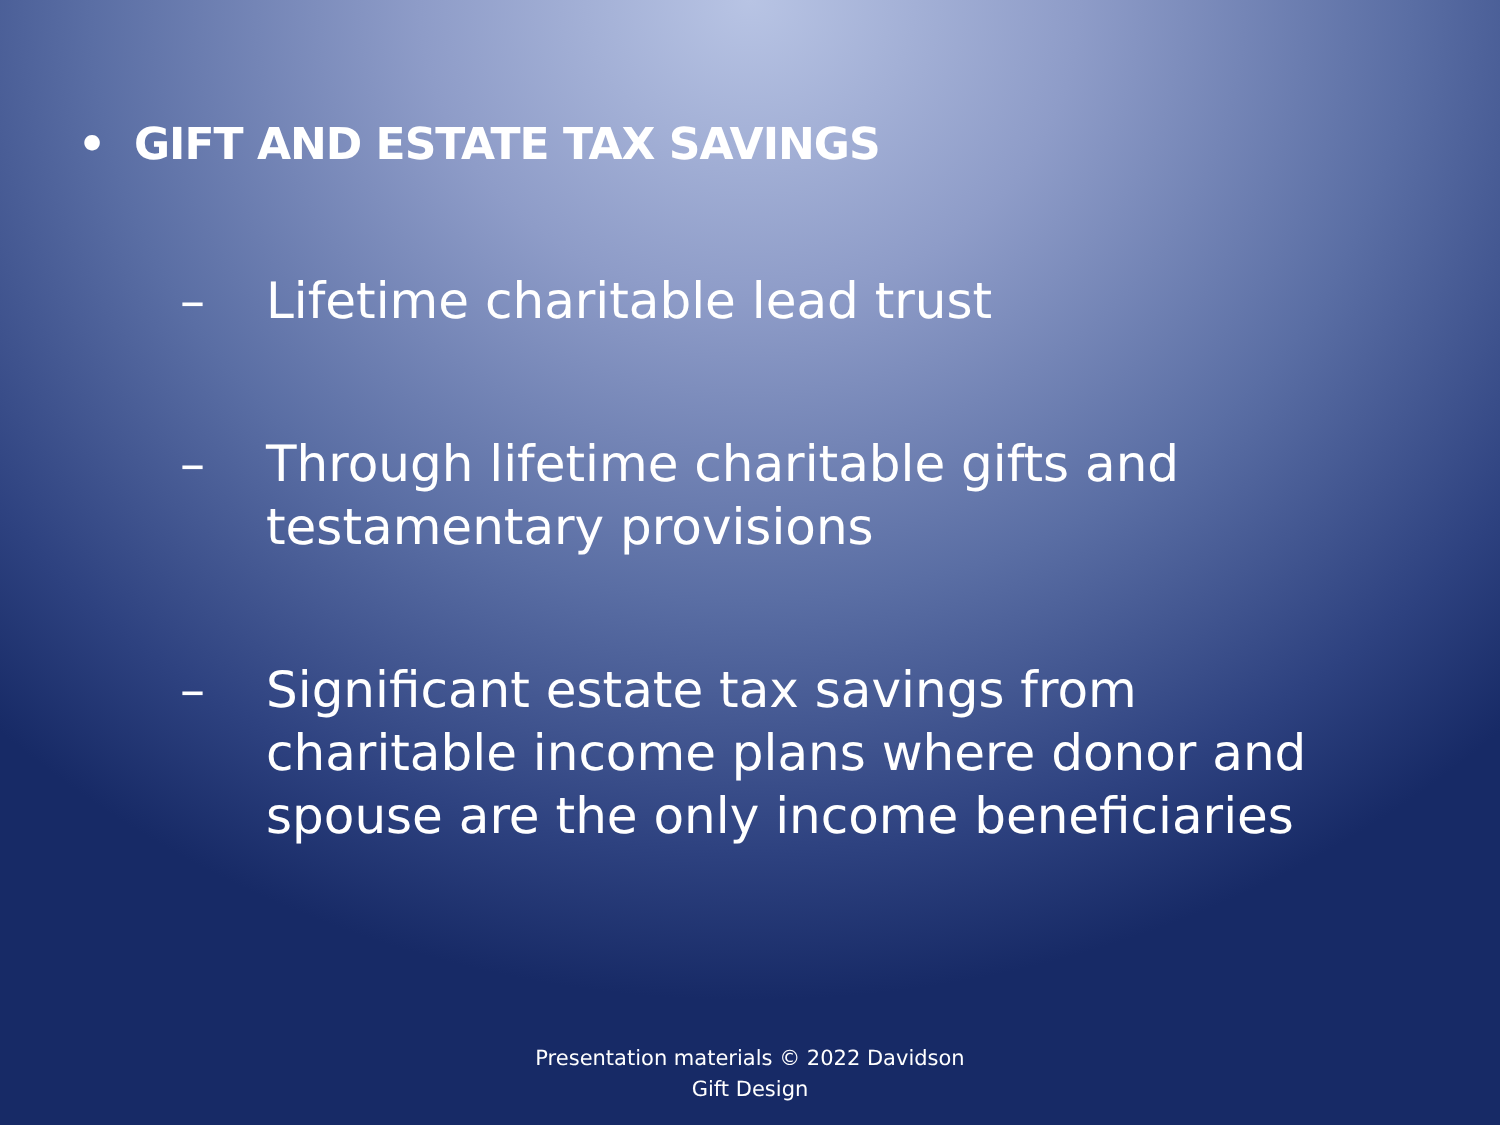• GIFT AND ESTATE TAX SAVINGS
– Lifetime charitable lead trust
– Through lifetime charitable gifts and testamentary provisions
– Significant estate tax savings from charitable income plans where donor and spouse are the only income beneficiaries
Presentation materials © 2022 Davidson
Gift Design